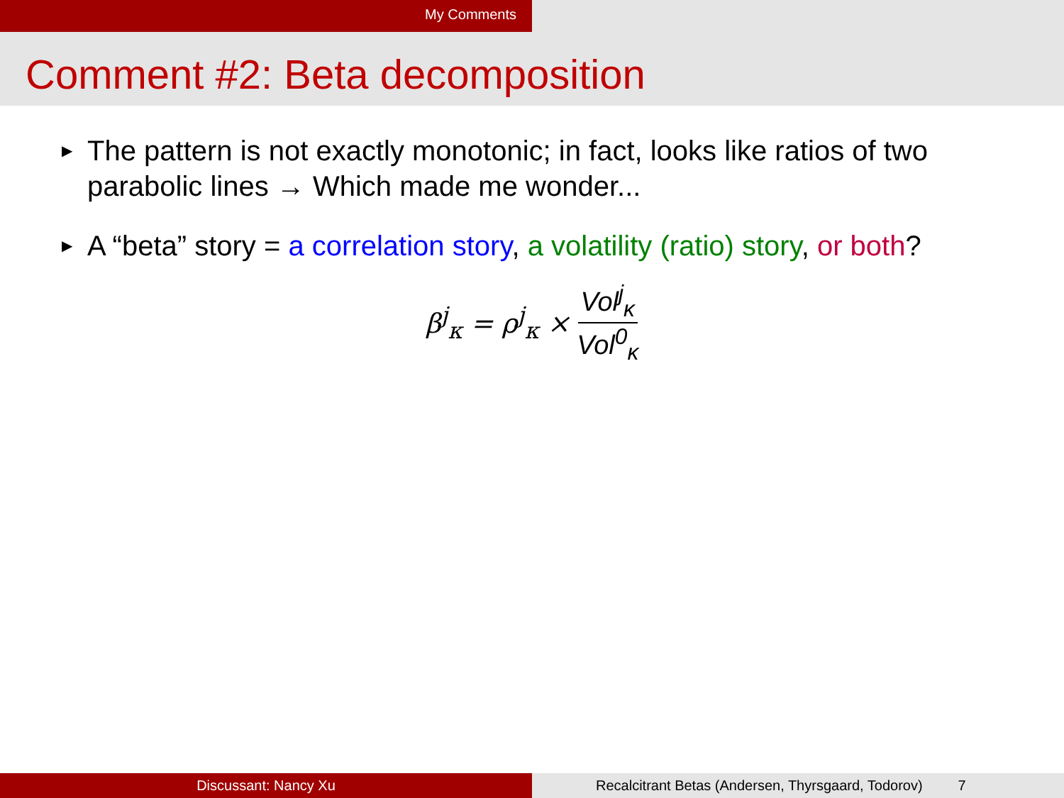My Comments
Comment #2: Beta decomposition
▶ The pattern is not exactly monotonic; in fact, looks like ratios of two parabolic lines → Which made me wonder...
▶ A “beta” story = a correlation story, a volatility (ratio) story, or both?
β<sup>j</sup><sub>κ</sub> = ρ<sup>j</sup><sub>κ</sub> × Vol<sup>j</sup><sub>κ</sub> Vol<sup>0</sup><sub>κ</sub>
Discussant: Nancy Xu Recalcitrant Betas (Andersen, Thyrsgaard, Todorov) 7